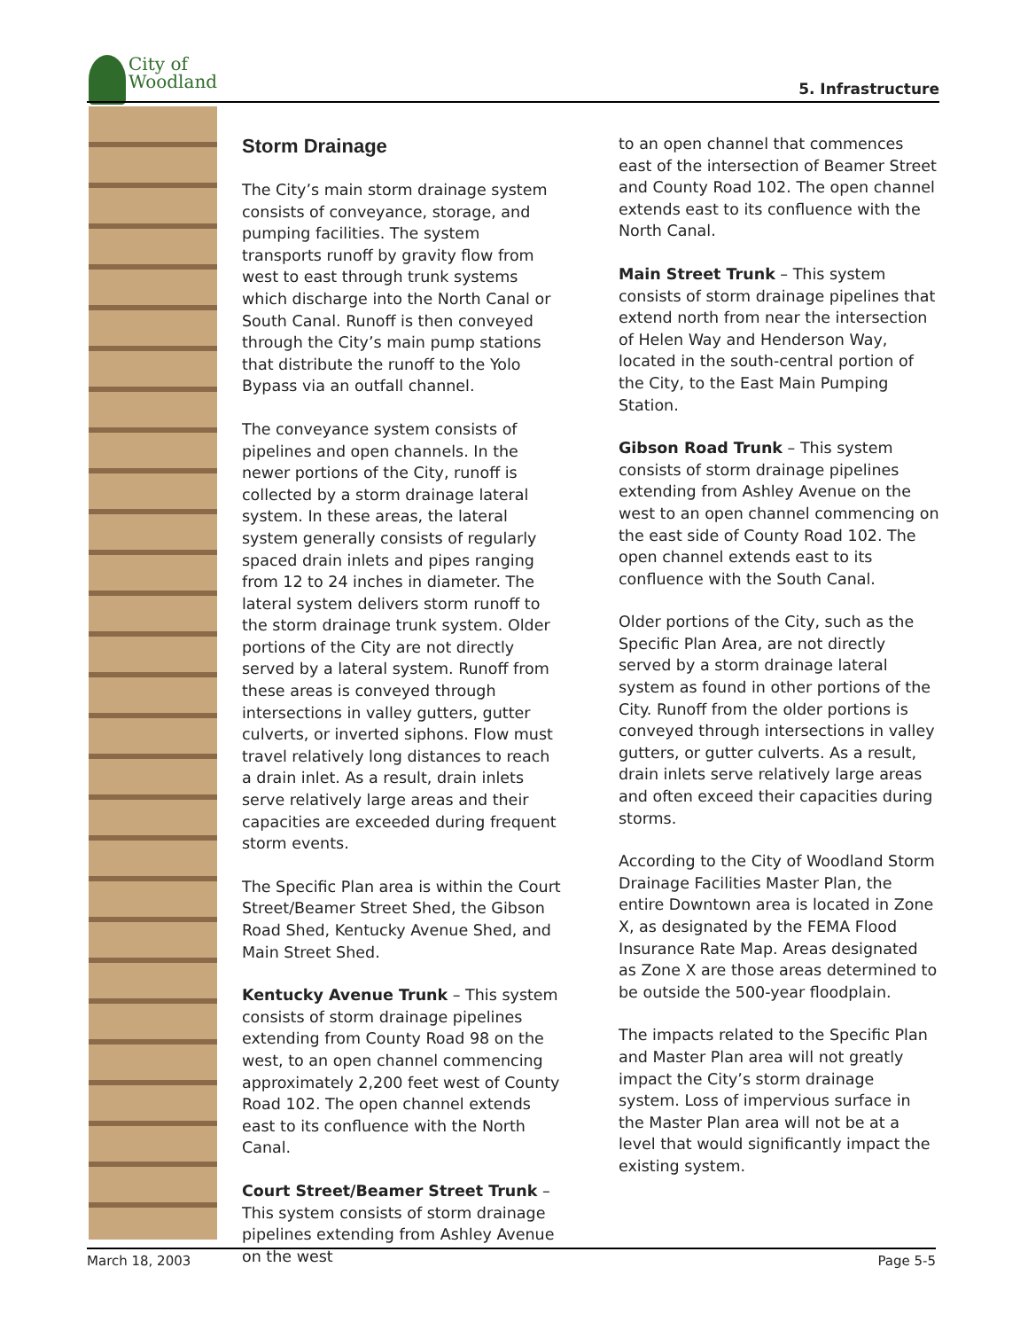City of
Woodland
5. Infrastructure
Storm Drainage
The City’s main storm drainage system consists of conveyance, storage, and pumping facilities. The system transports runoff by gravity flow from west to east through trunk systems which discharge into the North Canal or South Canal. Runoff is then conveyed through the City’s main pump stations that distribute the runoff to the Yolo Bypass via an outfall channel.
The conveyance system consists of pipelines and open channels. In the newer portions of the City, runoff is collected by a storm drainage lateral system. In these areas, the lateral system generally consists of regularly spaced drain inlets and pipes ranging from 12 to 24 inches in diameter. The lateral system delivers storm runoff to the storm drainage trunk system. Older portions of the City are not directly served by a lateral system. Runoff from these areas is conveyed through intersections in valley gutters, gutter culverts, or inverted siphons. Flow must travel relatively long distances to reach a drain inlet. As a result, drain inlets serve relatively large areas and their capacities are exceeded during frequent storm events.
The Specific Plan area is within the Court Street/Beamer Street Shed, the Gibson Road Shed, Kentucky Avenue Shed, and Main Street Shed.
Kentucky Avenue Trunk – This system consists of storm drainage pipelines extending from County Road 98 on the west, to an open channel commencing approximately 2,200 feet west of County Road 102. The open channel extends east to its confluence with the North Canal.
Court Street/Beamer Street Trunk – This system consists of storm drainage pipelines extending from Ashley Avenue on the west
to an open channel that commences east of the intersection of Beamer Street and County Road 102. The open channel extends east to its confluence with the North Canal.
Main Street Trunk – This system consists of storm drainage pipelines that extend north from near the intersection of Helen Way and Henderson Way, located in the south-central portion of the City, to the East Main Pumping Station.
Gibson Road Trunk – This system consists of storm drainage pipelines extending from Ashley Avenue on the west to an open channel commencing on the east side of County Road 102. The open channel extends east to its confluence with the South Canal.
Older portions of the City, such as the Specific Plan Area, are not directly served by a storm drainage lateral system as found in other portions of the City. Runoff from the older portions is conveyed through intersections in valley gutters, or gutter culverts. As a result, drain inlets serve relatively large areas and often exceed their capacities during storms.
According to the City of Woodland Storm Drainage Facilities Master Plan, the entire Downtown area is located in Zone X, as designated by the FEMA Flood Insurance Rate Map. Areas designated as Zone X are those areas determined to be outside the 500-year floodplain.
The impacts related to the Specific Plan and Master Plan area will not greatly impact the City’s storm drainage system. Loss of impervious surface in the Master Plan area will not be at a level that would significantly impact the existing system.
March 18, 2003 Page 5-5